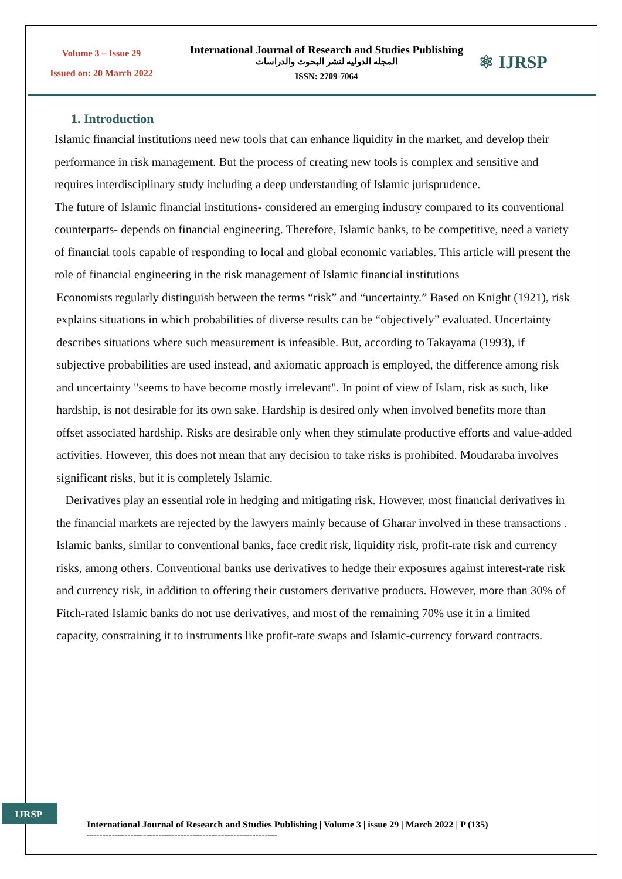Volume 3 – Issue 29
Issued on: 20 March 2022
International Journal of Research and Studies Publishing
المجله الدوليه لنشر البحوث والدراسات
ISSN: 2709-7064
⚛ IJRSP
1. Introduction
Islamic financial institutions need new tools that can enhance liquidity in the market, and develop their performance in risk management. But the process of creating new tools is complex and sensitive and requires interdisciplinary study including a deep understanding of Islamic jurisprudence.
The future of Islamic financial institutions- considered an emerging industry compared to its conventional counterparts- depends on financial engineering. Therefore, Islamic banks, to be competitive, need a variety of financial tools capable of responding to local and global economic variables. This article will present the role of financial engineering in the risk management of Islamic financial institutions
Economists regularly distinguish between the terms “risk” and “uncertainty.” Based on Knight (1921), risk explains situations in which probabilities of diverse results can be “objectively” evaluated. Uncertainty describes situations where such measurement is infeasible. But, according to Takayama (1993), if subjective probabilities are used instead, and axiomatic approach is employed, the difference among risk and uncertainty "seems to have become mostly irrelevant". In point of view of Islam, risk as such, like hardship, is not desirable for its own sake. Hardship is desired only when involved benefits more than offset associated hardship. Risks are desirable only when they stimulate productive efforts and value-added activities. However, this does not mean that any decision to take risks is prohibited. Moudaraba involves significant risks, but it is completely Islamic.
Derivatives play an essential role in hedging and mitigating risk. However, most financial derivatives in the financial markets are rejected by the lawyers mainly because of Gharar involved in these transactions .
Islamic banks, similar to conventional banks, face credit risk, liquidity risk, profit-rate risk and currency risks, among others. Conventional banks use derivatives to hedge their exposures against interest-rate risk and currency risk, in addition to offering their customers derivative products. However, more than 30% of Fitch-rated Islamic banks do not use derivatives, and most of the remaining 70% use it in a limited capacity, constraining it to instruments like profit-rate swaps and Islamic-currency forward contracts.
IJRSP
International Journal of Research and Studies Publishing | Volume 3 | issue 29 | March 2022 | P (135)
-------------------------------------------------------------